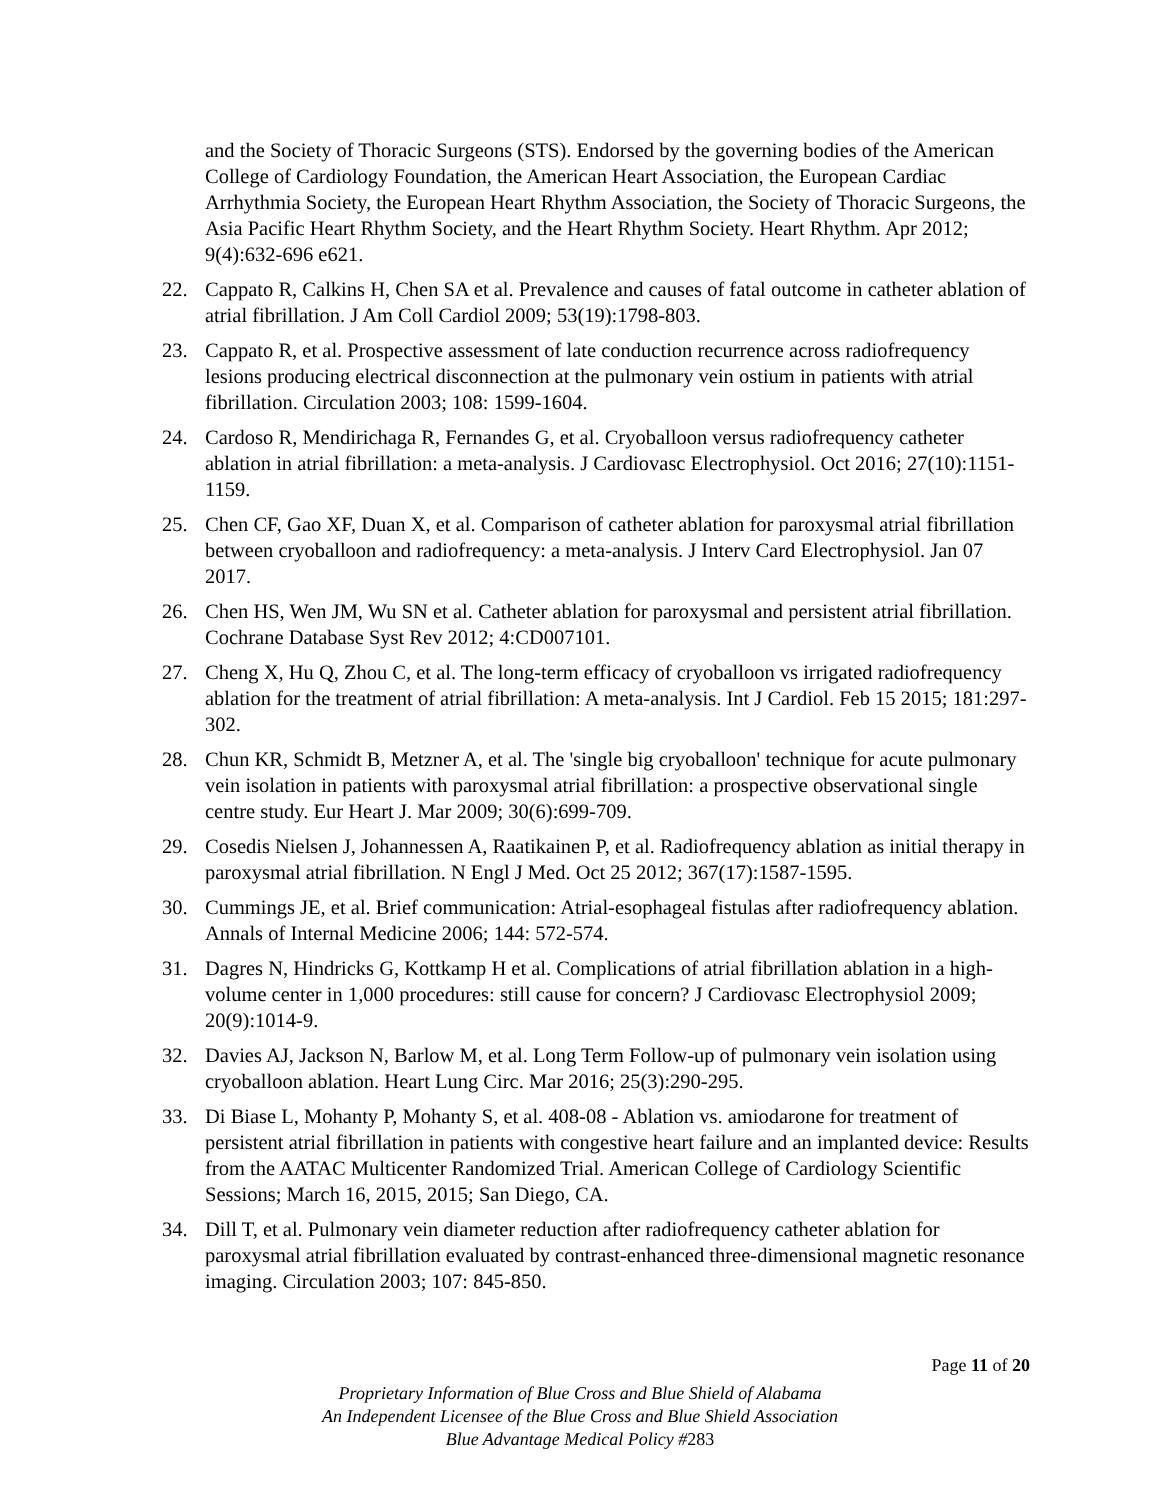and the Society of Thoracic Surgeons (STS). Endorsed by the governing bodies of the American College of Cardiology Foundation, the American Heart Association, the European Cardiac Arrhythmia Society, the European Heart Rhythm Association, the Society of Thoracic Surgeons, the Asia Pacific Heart Rhythm Society, and the Heart Rhythm Society. Heart Rhythm. Apr 2012; 9(4):632-696 e621.
22. Cappato R, Calkins H, Chen SA et al. Prevalence and causes of fatal outcome in catheter ablation of atrial fibrillation. J Am Coll Cardiol 2009; 53(19):1798-803.
23. Cappato R, et al. Prospective assessment of late conduction recurrence across radiofrequency lesions producing electrical disconnection at the pulmonary vein ostium in patients with atrial fibrillation. Circulation 2003; 108: 1599-1604.
24. Cardoso R, Mendirichaga R, Fernandes G, et al. Cryoballoon versus radiofrequency catheter ablation in atrial fibrillation: a meta-analysis. J Cardiovasc Electrophysiol. Oct 2016; 27(10):1151-1159.
25. Chen CF, Gao XF, Duan X, et al. Comparison of catheter ablation for paroxysmal atrial fibrillation between cryoballoon and radiofrequency: a meta-analysis. J Interv Card Electrophysiol. Jan 07 2017.
26. Chen HS, Wen JM, Wu SN et al. Catheter ablation for paroxysmal and persistent atrial fibrillation. Cochrane Database Syst Rev 2012; 4:CD007101.
27. Cheng X, Hu Q, Zhou C, et al. The long-term efficacy of cryoballoon vs irrigated radiofrequency ablation for the treatment of atrial fibrillation: A meta-analysis. Int J Cardiol. Feb 15 2015; 181:297-302.
28. Chun KR, Schmidt B, Metzner A, et al. The 'single big cryoballoon' technique for acute pulmonary vein isolation in patients with paroxysmal atrial fibrillation: a prospective observational single centre study. Eur Heart J. Mar 2009; 30(6):699-709.
29. Cosedis Nielsen J, Johannessen A, Raatikainen P, et al. Radiofrequency ablation as initial therapy in paroxysmal atrial fibrillation. N Engl J Med. Oct 25 2012; 367(17):1587-1595.
30. Cummings JE, et al. Brief communication: Atrial-esophageal fistulas after radiofrequency ablation. Annals of Internal Medicine 2006; 144: 572-574.
31. Dagres N, Hindricks G, Kottkamp H et al. Complications of atrial fibrillation ablation in a high-volume center in 1,000 procedures: still cause for concern? J Cardiovasc Electrophysiol 2009; 20(9):1014-9.
32. Davies AJ, Jackson N, Barlow M, et al. Long Term Follow-up of pulmonary vein isolation using cryoballoon ablation. Heart Lung Circ. Mar 2016; 25(3):290-295.
33. Di Biase L, Mohanty P, Mohanty S, et al. 408-08 - Ablation vs. amiodarone for treatment of persistent atrial fibrillation in patients with congestive heart failure and an implanted device: Results from the AATAC Multicenter Randomized Trial. American College of Cardiology Scientific Sessions; March 16, 2015, 2015; San Diego, CA.
34. Dill T, et al. Pulmonary vein diameter reduction after radiofrequency catheter ablation for paroxysmal atrial fibrillation evaluated by contrast-enhanced three-dimensional magnetic resonance imaging. Circulation 2003; 107: 845-850.
Page 11 of 20
Proprietary Information of Blue Cross and Blue Shield of Alabama
An Independent Licensee of the Blue Cross and Blue Shield Association
Blue Advantage Medical Policy #283